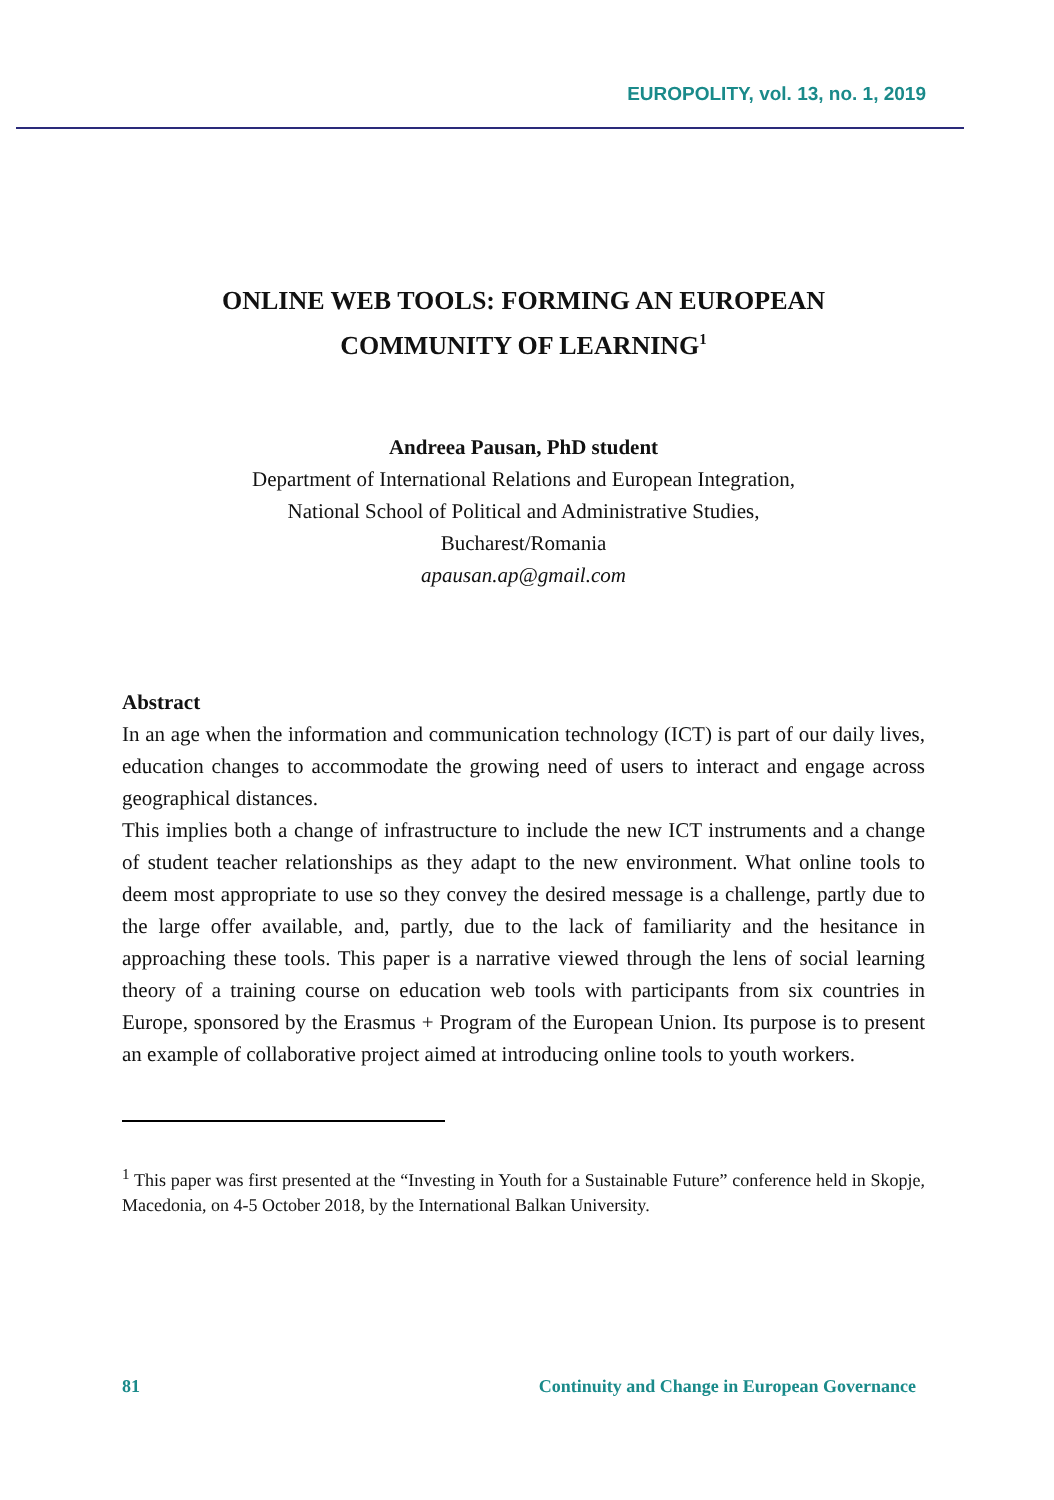EUROPOLITY, vol. 13, no. 1, 2019
ONLINE WEB TOOLS: FORMING AN EUROPEAN
COMMUNITY OF LEARNING<sup>1</sup>
Andreea Pausan, PhD student
Department of International Relations and European Integration,
National School of Political and Administrative Studies,
Bucharest/Romania
apausan.ap@gmail.com
Abstract
In an age when the information and communication technology (ICT) is part of our daily lives, education changes to accommodate the growing need of users to interact and engage across geographical distances.
This implies both a change of infrastructure to include the new ICT instruments and a change of student teacher relationships as they adapt to the new environment. What online tools to deem most appropriate to use so they convey the desired message is a challenge, partly due to the large offer available, and, partly, due to the lack of familiarity and the hesitance in approaching these tools. This paper is a narrative viewed through the lens of social learning theory of a training course on education web tools with participants from six countries in Europe, sponsored by the Erasmus + Program of the European Union. Its purpose is to present an example of collaborative project aimed at introducing online tools to youth workers.
<sup>1</sup> This paper was first presented at the “Investing in Youth for a Sustainable Future” conference held in Skopje, Macedonia, on 4-5 October 2018, by the International Balkan University.
81 Continuity and Change in European Governance